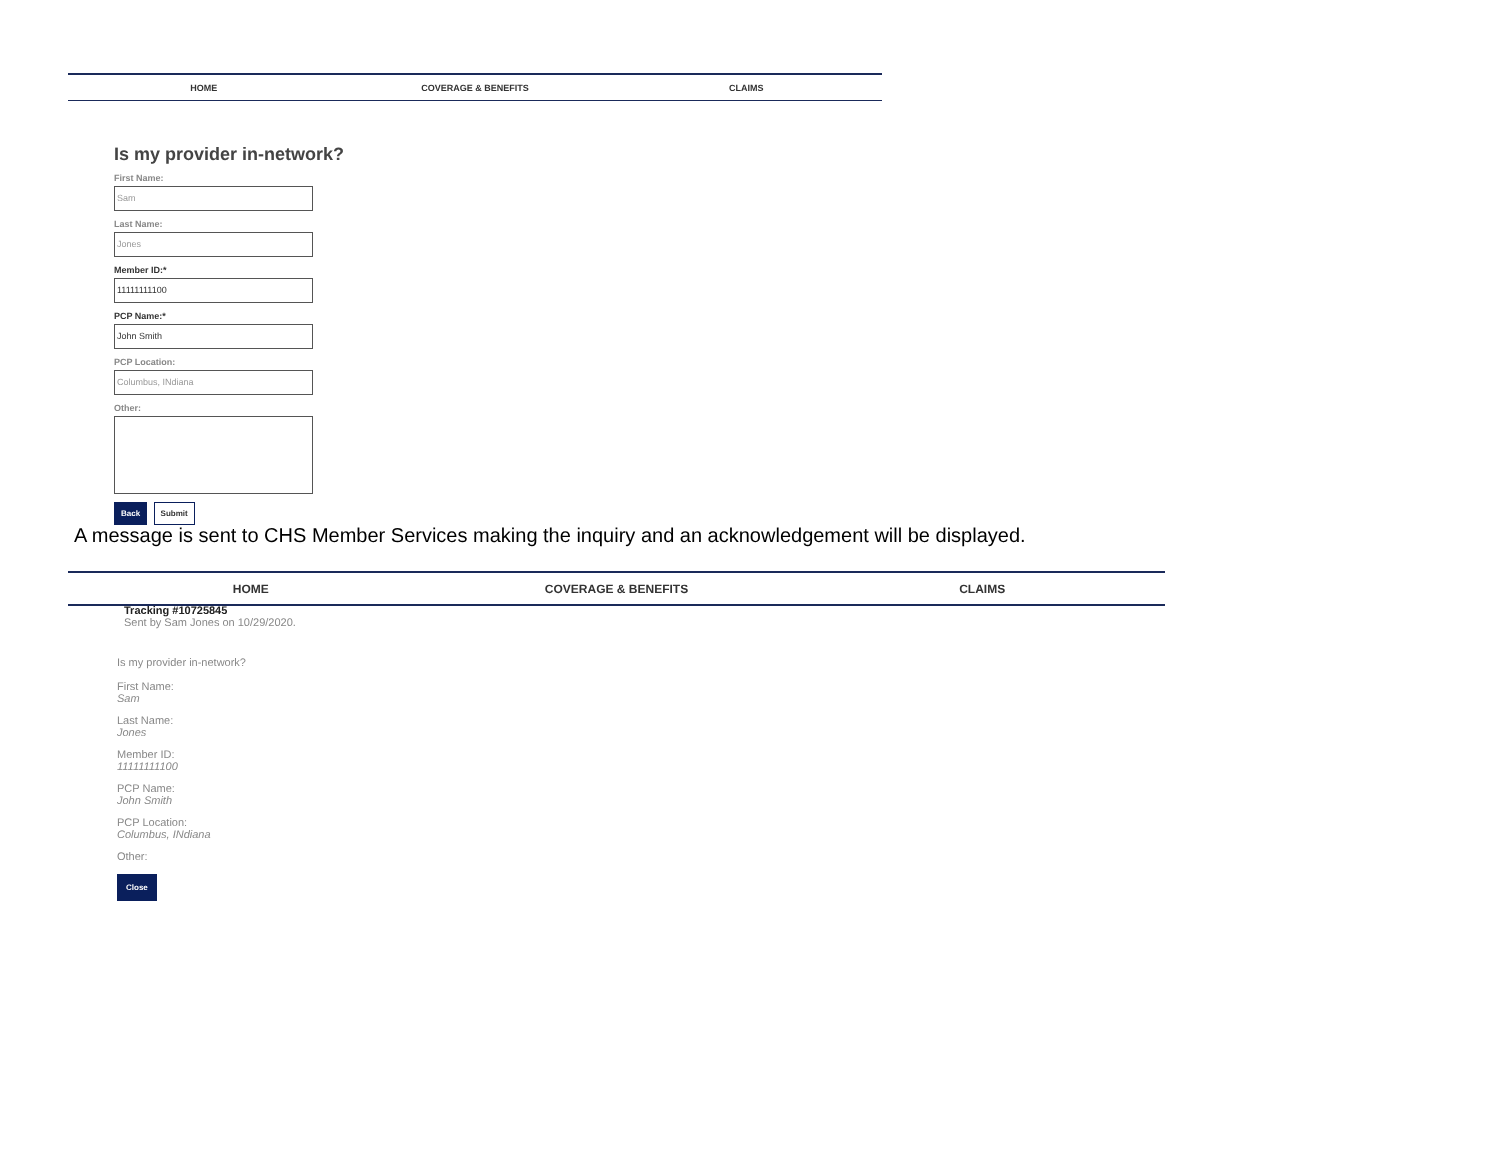HOME COVERAGE & BENEFITS CLAIMS
Is my provider in-network?
First Name:
Sam
Last Name:
Jones
Member ID:*
11111111100
PCP Name:*
John Smith
PCP Location:
Columbus, INdiana
Other:
Back Submit
A message is sent to CHS Member Services making the inquiry and an acknowledgement will be displayed.
HOME COVERAGE & BENEFITS CLAIMS
Tracking #10725845
Sent by Sam Jones on 10/29/2020.
Is my provider in-network?
First Name:
Sam
Last Name:
Jones
Member ID:
11111111100
PCP Name:
John Smith
PCP Location:
Columbus, INdiana
Other:
Close